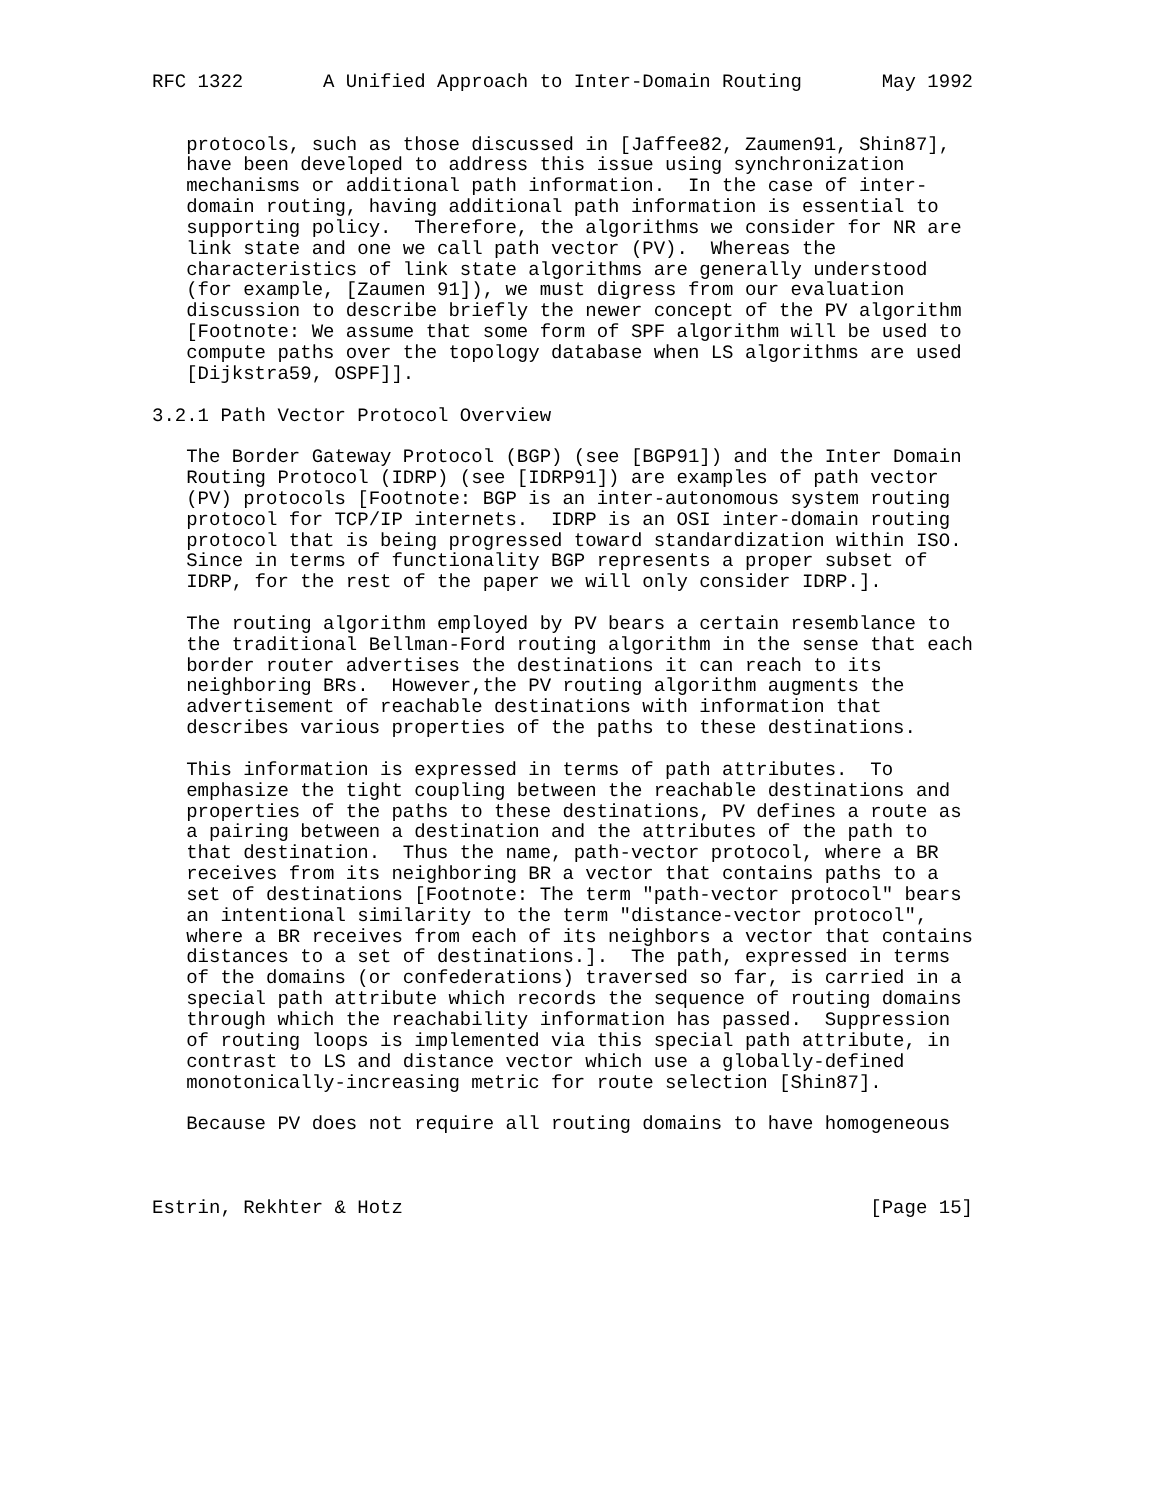RFC 1322       A Unified Approach to Inter-Domain Routing       May 1992


   protocols, such as those discussed in [Jaffee82, Zaumen91, Shin87],
   have been developed to address this issue using synchronization
   mechanisms or additional path information.  In the case of inter-
   domain routing, having additional path information is essential to
   supporting policy.  Therefore, the algorithms we consider for NR are
   link state and one we call path vector (PV).  Whereas the
   characteristics of link state algorithms are generally understood
   (for example, [Zaumen 91]), we must digress from our evaluation
   discussion to describe briefly the newer concept of the PV algorithm
   [Footnote: We assume that some form of SPF algorithm will be used to
   compute paths over the topology database when LS algorithms are used
   [Dijkstra59, OSPF]].

3.2.1 Path Vector Protocol Overview

   The Border Gateway Protocol (BGP) (see [BGP91]) and the Inter Domain
   Routing Protocol (IDRP) (see [IDRP91]) are examples of path vector
   (PV) protocols [Footnote: BGP is an inter-autonomous system routing
   protocol for TCP/IP internets.  IDRP is an OSI inter-domain routing
   protocol that is being progressed toward standardization within ISO.
   Since in terms of functionality BGP represents a proper subset of
   IDRP, for the rest of the paper we will only consider IDRP.].

   The routing algorithm employed by PV bears a certain resemblance to
   the traditional Bellman-Ford routing algorithm in the sense that each
   border router advertises the destinations it can reach to its
   neighboring BRs.  However,the PV routing algorithm augments the
   advertisement of reachable destinations with information that
   describes various properties of the paths to these destinations.

   This information is expressed in terms of path attributes.  To
   emphasize the tight coupling between the reachable destinations and
   properties of the paths to these destinations, PV defines a route as
   a pairing between a destination and the attributes of the path to
   that destination.  Thus the name, path-vector protocol, where a BR
   receives from its neighboring BR a vector that contains paths to a
   set of destinations [Footnote: The term "path-vector protocol" bears
   an intentional similarity to the term "distance-vector protocol",
   where a BR receives from each of its neighbors a vector that contains
   distances to a set of destinations.].  The path, expressed in terms
   of the domains (or confederations) traversed so far, is carried in a
   special path attribute which records the sequence of routing domains
   through which the reachability information has passed.  Suppression
   of routing loops is implemented via this special path attribute, in
   contrast to LS and distance vector which use a globally-defined
   monotonically-increasing metric for route selection [Shin87].

   Because PV does not require all routing domains to have homogeneous



Estrin, Rekhter & Hotz                                         [Page 15]